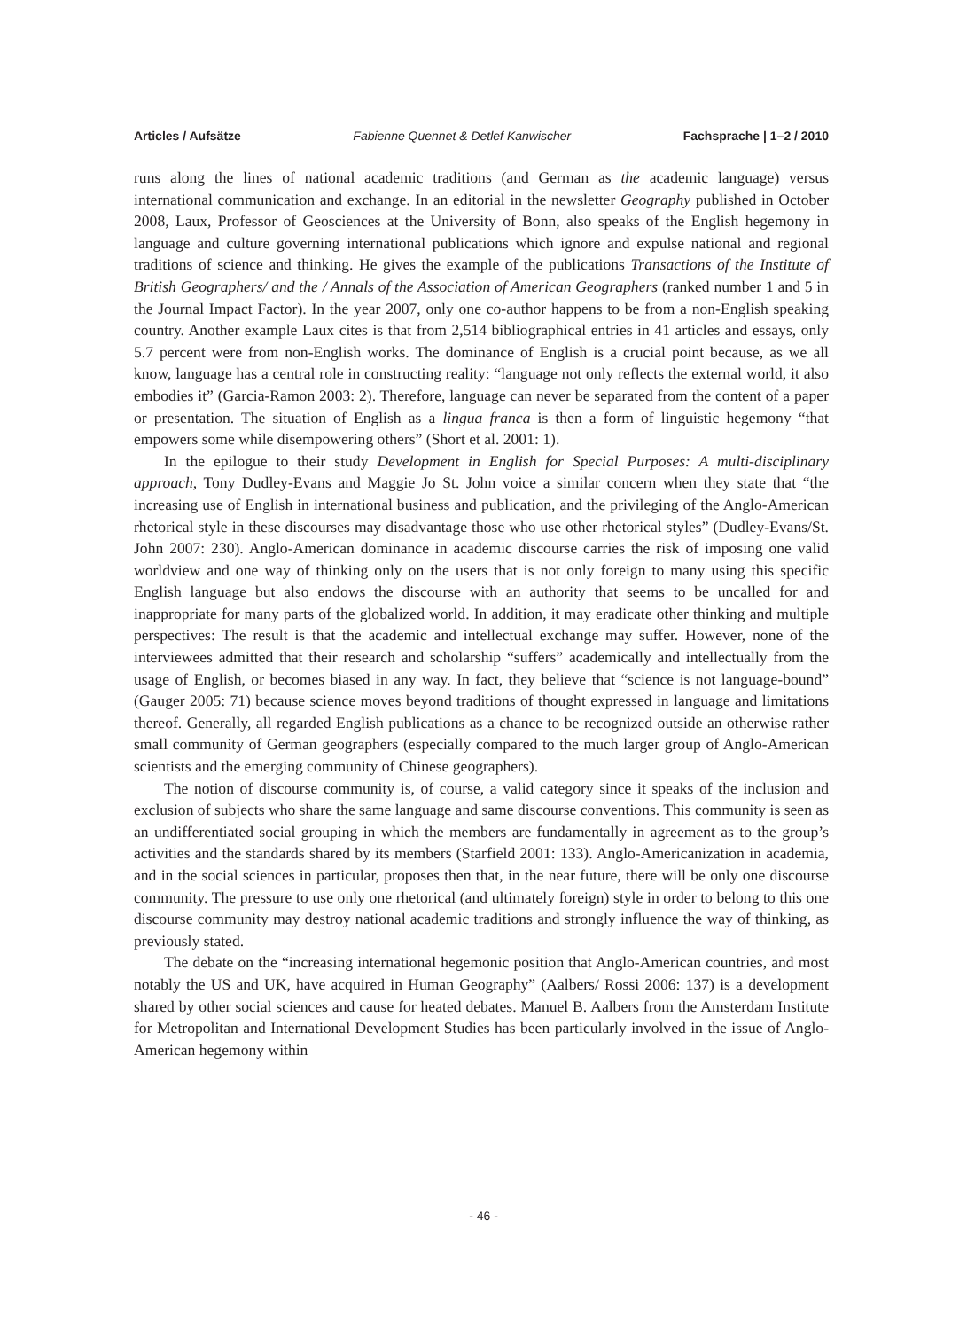Articles / Aufsätze Fabienne Quennet & Detlef Kanwischer Fachsprache | 1–2 / 2010
runs along the lines of national academic traditions (and German as the academic language) versus international communication and exchange. In an editorial in the newsletter Geography published in October 2008, Laux, Professor of Geosciences at the University of Bonn, also speaks of the English hegemony in language and culture governing international publications which ignore and expulse national and regional traditions of science and thinking. He gives the example of the publications Transactions of the Institute of British Geographers/ and the / Annals of the Association of American Geographers (ranked number 1 and 5 in the Journal Impact Factor). In the year 2007, only one co-author happens to be from a non-English speaking country. Another example Laux cites is that from 2,514 bibliographical entries in 41 articles and essays, only 5.7 percent were from non-English works. The dominance of English is a crucial point because, as we all know, language has a central role in constructing reality: “language not only reflects the external world, it also embodies it” (Garcia-Ramon 2003: 2). Therefore, language can never be separated from the content of a paper or presentation. The situation of English as a lingua franca is then a form of linguistic hegemony “that empowers some while disempowering others” (Short et al. 2001: 1).
In the epilogue to their study Development in English for Special Purposes: A multi-disciplinary approach, Tony Dudley-Evans and Maggie Jo St. John voice a similar concern when they state that “the increasing use of English in international business and publication, and the privileging of the Anglo-American rhetorical style in these discourses may disadvantage those who use other rhetorical styles” (Dudley-Evans/St. John 2007: 230). Anglo-American dominance in academic discourse carries the risk of imposing one valid worldview and one way of thinking only on the users that is not only foreign to many using this specific English language but also endows the discourse with an authority that seems to be uncalled for and inappropriate for many parts of the globalized world. In addition, it may eradicate other thinking and multiple perspectives: The result is that the academic and intellectual exchange may suffer. However, none of the interviewees admitted that their research and scholarship “suffers” academically and intellectually from the usage of English, or becomes biased in any way. In fact, they believe that “science is not language-bound” (Gauger 2005: 71) because science moves beyond traditions of thought expressed in language and limitations thereof. Generally, all regarded English publications as a chance to be recognized outside an otherwise rather small community of German geographers (especially compared to the much larger group of Anglo-American scientists and the emerging community of Chinese geographers).
The notion of discourse community is, of course, a valid category since it speaks of the inclusion and exclusion of subjects who share the same language and same discourse conventions. This community is seen as an undifferentiated social grouping in which the members are fundamentally in agreement as to the group’s activities and the standards shared by its members (Starfield 2001: 133). Anglo-Americanization in academia, and in the social sciences in particular, proposes then that, in the near future, there will be only one discourse community. The pressure to use only one rhetorical (and ultimately foreign) style in order to belong to this one discourse community may destroy national academic traditions and strongly influence the way of thinking, as previously stated.
The debate on the “increasing international hegemonic position that Anglo-American countries, and most notably the US and UK, have acquired in Human Geography” (Aalbers/ Rossi 2006: 137) is a development shared by other social sciences and cause for heated debates. Manuel B. Aalbers from the Amsterdam Institute for Metropolitan and International Development Studies has been particularly involved in the issue of Anglo-American hegemony within
- 46 -